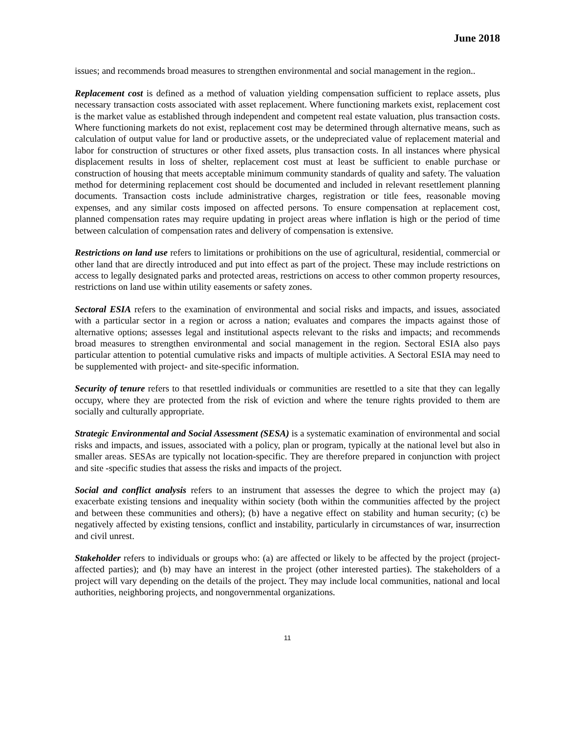June 2018
issues; and recommends broad measures to strengthen environmental and social management in the region..
Replacement cost is defined as a method of valuation yielding compensation sufficient to replace assets, plus necessary transaction costs associated with asset replacement. Where functioning markets exist, replacement cost is the market value as established through independent and competent real estate valuation, plus transaction costs. Where functioning markets do not exist, replacement cost may be determined through alternative means, such as calculation of output value for land or productive assets, or the undepreciated value of replacement material and labor for construction of structures or other fixed assets, plus transaction costs. In all instances where physical displacement results in loss of shelter, replacement cost must at least be sufficient to enable purchase or construction of housing that meets acceptable minimum community standards of quality and safety. The valuation method for determining replacement cost should be documented and included in relevant resettlement planning documents. Transaction costs include administrative charges, registration or title fees, reasonable moving expenses, and any similar costs imposed on affected persons. To ensure compensation at replacement cost, planned compensation rates may require updating in project areas where inflation is high or the period of time between calculation of compensation rates and delivery of compensation is extensive.
Restrictions on land use refers to limitations or prohibitions on the use of agricultural, residential, commercial or other land that are directly introduced and put into effect as part of the project. These may include restrictions on access to legally designated parks and protected areas, restrictions on access to other common property resources, restrictions on land use within utility easements or safety zones.
Sectoral ESIA refers to the examination of environmental and social risks and impacts, and issues, associated with a particular sector in a region or across a nation; evaluates and compares the impacts against those of alternative options; assesses legal and institutional aspects relevant to the risks and impacts; and recommends broad measures to strengthen environmental and social management in the region. Sectoral ESIA also pays particular attention to potential cumulative risks and impacts of multiple activities. A Sectoral ESIA may need to be supplemented with project- and site-specific information.
Security of tenure refers to that resettled individuals or communities are resettled to a site that they can legally occupy, where they are protected from the risk of eviction and where the tenure rights provided to them are socially and culturally appropriate.
Strategic Environmental and Social Assessment (SESA) is a systematic examination of environmental and social risks and impacts, and issues, associated with a policy, plan or program, typically at the national level but also in smaller areas. SESAs are typically not location-specific. They are therefore prepared in conjunction with project and site -specific studies that assess the risks and impacts of the project.
Social and conflict analysis refers to an instrument that assesses the degree to which the project may (a) exacerbate existing tensions and inequality within society (both within the communities affected by the project and between these communities and others); (b) have a negative effect on stability and human security; (c) be negatively affected by existing tensions, conflict and instability, particularly in circumstances of war, insurrection and civil unrest.
Stakeholder refers to individuals or groups who: (a) are affected or likely to be affected by the project (project-affected parties); and (b) may have an interest in the project (other interested parties). The stakeholders of a project will vary depending on the details of the project. They may include local communities, national and local authorities, neighboring projects, and nongovernmental organizations.
11